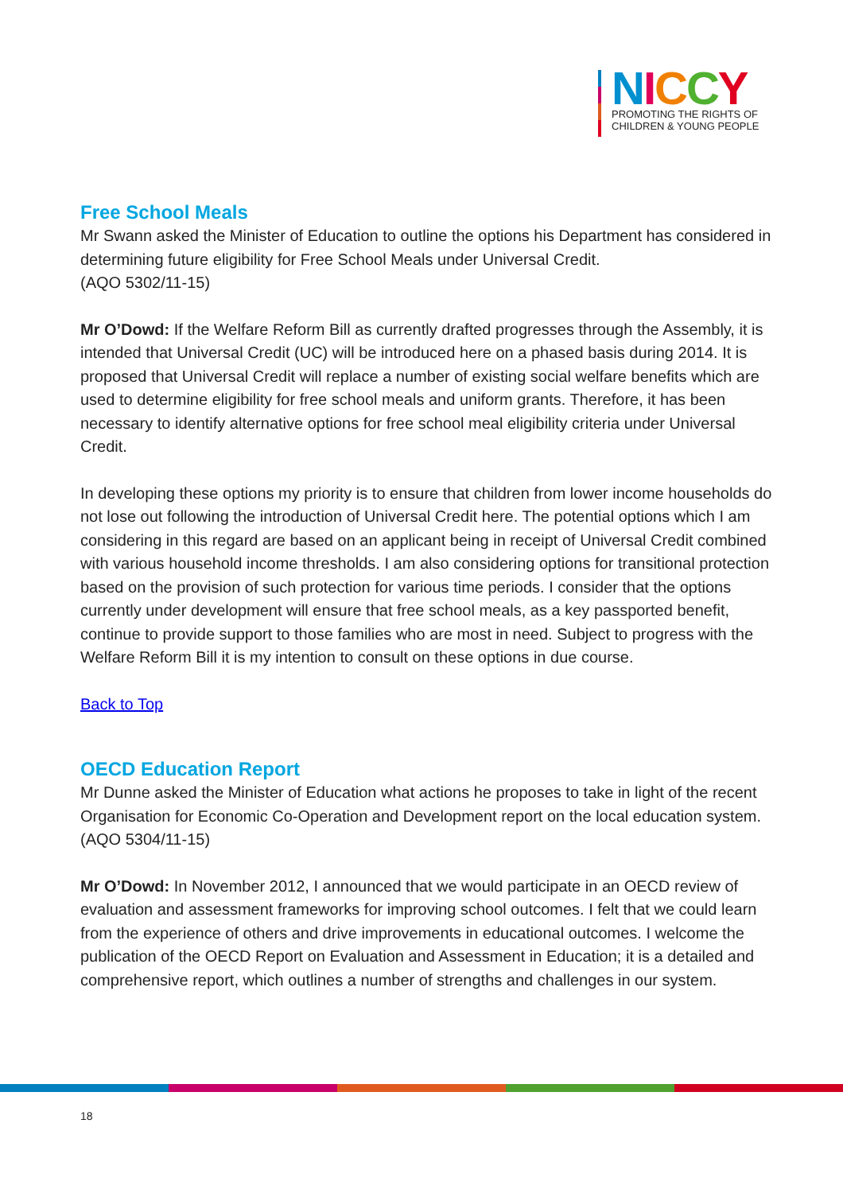NICCY
PROMOTING THE RIGHTS OF
CHILDREN & YOUNG PEOPLE
Free School Meals
Mr Swann asked the Minister of Education to outline the options his Department has considered in determining future eligibility for Free School Meals under Universal Credit.
(AQO 5302/11-15)
Mr O’Dowd: If the Welfare Reform Bill as currently drafted progresses through the Assembly, it is intended that Universal Credit (UC) will be introduced here on a phased basis during 2014. It is proposed that Universal Credit will replace a number of existing social welfare benefits which are used to determine eligibility for free school meals and uniform grants. Therefore, it has been necessary to identify alternative options for free school meal eligibility criteria under Universal Credit.
In developing these options my priority is to ensure that children from lower income households do not lose out following the introduction of Universal Credit here. The potential options which I am considering in this regard are based on an applicant being in receipt of Universal Credit combined with various household income thresholds. I am also considering options for transitional protection based on the provision of such protection for various time periods. I consider that the options currently under development will ensure that free school meals, as a key passported benefit, continue to provide support to those families who are most in need. Subject to progress with the Welfare Reform Bill it is my intention to consult on these options in due course.
Back to Top
OECD Education Report
Mr Dunne asked the Minister of Education what actions he proposes to take in light of the recent Organisation for Economic Co-Operation and Development report on the local education system.
(AQO 5304/11-15)
Mr O’Dowd: In November 2012, I announced that we would participate in an OECD review of evaluation and assessment frameworks for improving school outcomes. I felt that we could learn from the experience of others and drive improvements in educational outcomes. I welcome the publication of the OECD Report on Evaluation and Assessment in Education; it is a detailed and comprehensive report, which outlines a number of strengths and challenges in our system.
18